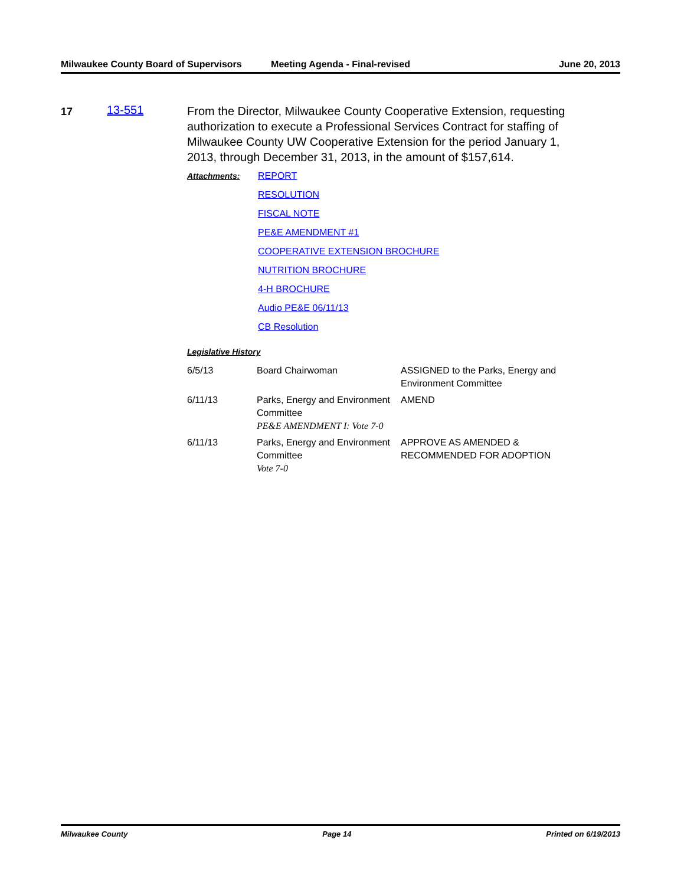Milwaukee County Board of Supervisors
Meeting Agenda - Final-revised June 20, 2013
17
13-551
From the Director, Milwaukee County Cooperative Extension, requesting authorization to execute a Professional Services Contract for staffing of Milwaukee County UW Cooperative Extension for the period January 1, 2013, through December 31, 2013, in the amount of $157,614.
Attachments:
REPORT
RESOLUTION
FISCAL NOTE
PE&E AMENDMENT #1
COOPERATIVE EXTENSION BROCHURE
NUTRITION BROCHURE
4-H BROCHURE
Audio PE&E 06/11/13
CB Resolution
Legislative History
| 6/5/13 | Board Chairwoman | ASSIGNED to the Parks, Energy and Environment Committee |
| 6/11/13 | Parks, Energy and Environment Committee PE&E AMENDMENT I: Vote 7-0 | AMEND |
| 6/11/13 | Parks, Energy and Environment Committee Vote 7-0 | APPROVE AS AMENDED & RECOMMENDED FOR ADOPTION |
Milwaukee County Page 14 Printed on 6/19/2013